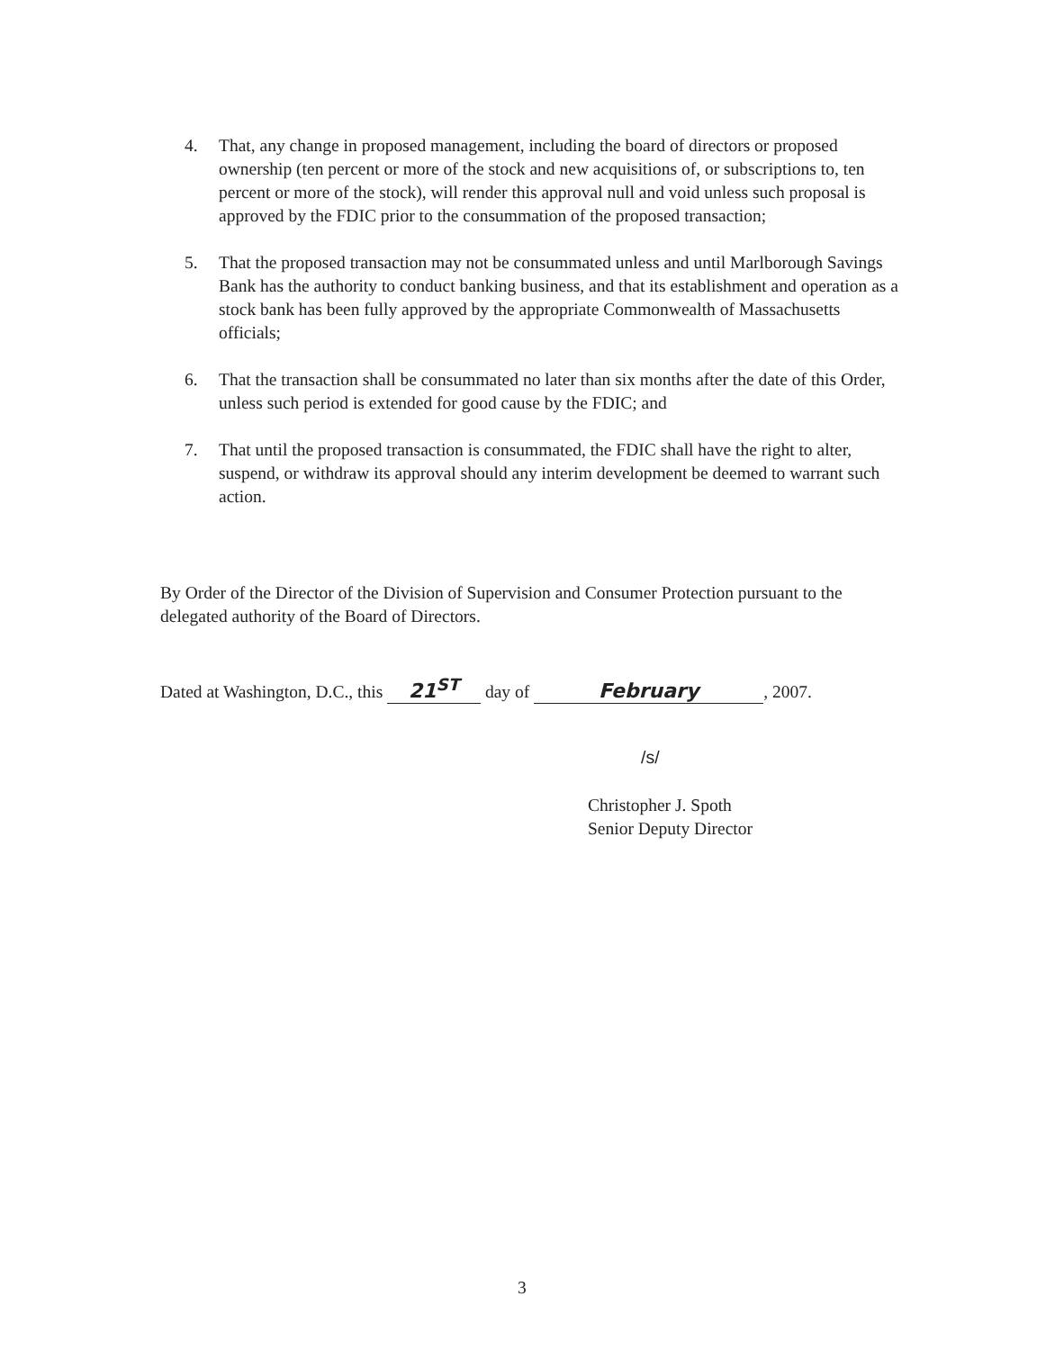4. That, any change in proposed management, including the board of directors or proposed ownership (ten percent or more of the stock and new acquisitions of, or subscriptions to, ten percent or more of the stock), will render this approval null and void unless such proposal is approved by the FDIC prior to the consummation of the proposed transaction;
5. That the proposed transaction may not be consummated unless and until Marlborough Savings Bank has the authority to conduct banking business, and that its establishment and operation as a stock bank has been fully approved by the appropriate Commonwealth of Massachusetts officials;
6. That the transaction shall be consummated no later than six months after the date of this Order, unless such period is extended for good cause by the FDIC; and
7. That until the proposed transaction is consummated, the FDIC shall have the right to alter, suspend, or withdraw its approval should any interim development be deemed to warrant such action.
By Order of the Director of the Division of Supervision and Consumer Protection pursuant to the delegated authority of the Board of Directors.
Dated at Washington, D.C., this 21<sup>ST</sup> day of February, 2007.
/s/
Christopher J. Spoth
Senior Deputy Director
3